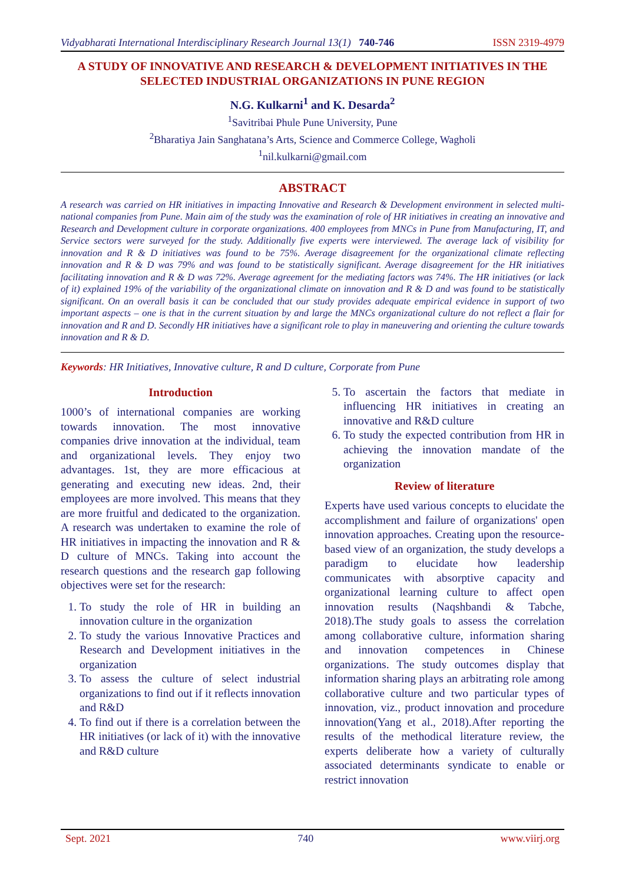Vidyabharati International Interdisciplinary Research Journal 13(1) 740-746 ISSN 2319-4979
A STUDY OF INNOVATIVE AND RESEARCH & DEVELOPMENT INITIATIVES IN THE SELECTED INDUSTRIAL ORGANIZATIONS IN PUNE REGION
N.G. Kulkarni<sup>1</sup> and K. Desarda<sup>2</sup>
<sup>1</sup> Savitribai Phule Pune University, Pune
<sup>2</sup> Bharatiya Jain Sanghatana’s Arts, Science and Commerce College, Wagholi
<sup>1</sup> nil.kulkarni@gmail.com
ABSTRACT
A research was carried on HR initiatives in impacting Innovative and Research & Development environment in selected multi-national companies from Pune. Main aim of the study was the examination of role of HR initiatives in creating an innovative and Research and Development culture in corporate organizations. 400 employees from MNCs in Pune from Manufacturing, IT, and Service sectors were surveyed for the study. Additionally five experts were interviewed. The average lack of visibility for innovation and R & D initiatives was found to be 75%. Average disagreement for the organizational climate reflecting innovation and R & D was 79% and was found to be statistically significant. Average disagreement for the HR initiatives facilitating innovation and R & D was 72%. Average agreement for the mediating factors was 74%. The HR initiatives (or lack of it) explained 19% of the variability of the organizational climate on innovation and R & D and was found to be statistically significant. On an overall basis it can be concluded that our study provides adequate empirical evidence in support of two important aspects – one is that in the current situation by and large the MNCs organizational culture do not reflect a flair for innovation and R and D. Secondly HR initiatives have a significant role to play in maneuvering and orienting the culture towards innovation and R & D.
Keywords: HR Initiatives, Innovative culture, R and D culture, Corporate from Pune
Introduction
1000’s of international companies are working towards innovation. The most innovative companies drive innovation at the individual, team and organizational levels. They enjoy two advantages. 1st, they are more efficacious at generating and executing new ideas. 2nd, their employees are more involved. This means that they are more fruitful and dedicated to the organization. A research was undertaken to examine the role of HR initiatives in impacting the innovation and R & D culture of MNCs. Taking into account the research questions and the research gap following objectives were set for the research:
1. To study the role of HR in building an innovation culture in the organization
2. To study the various Innovative Practices and Research and Development initiatives in the organization
3. To assess the culture of select industrial organizations to find out if it reflects innovation and R&D
4. To find out if there is a correlation between the HR initiatives (or lack of it) with the innovative and R&D culture
5. To ascertain the factors that mediate in influencing HR initiatives in creating an innovative and R&D culture
6. To study the expected contribution from HR in achieving the innovation mandate of the organization
Review of literature
Experts have used various concepts to elucidate the accomplishment and failure of organizations' open innovation approaches. Creating upon the resource-based view of an organization, the study develops a paradigm to elucidate how leadership communicates with absorptive capacity and organizational learning culture to affect open innovation results (Naqshbandi & Tabche, 2018).The study goals to assess the correlation among collaborative culture, information sharing and innovation competences in Chinese organizations. The study outcomes display that information sharing plays an arbitrating role among collaborative culture and two particular types of innovation, viz., product innovation and procedure innovation(Yang et al., 2018).After reporting the results of the methodical literature review, the experts deliberate how a variety of culturally associated determinants syndicate to enable or restrict innovation
Sept. 2021 740 www.viirj.org